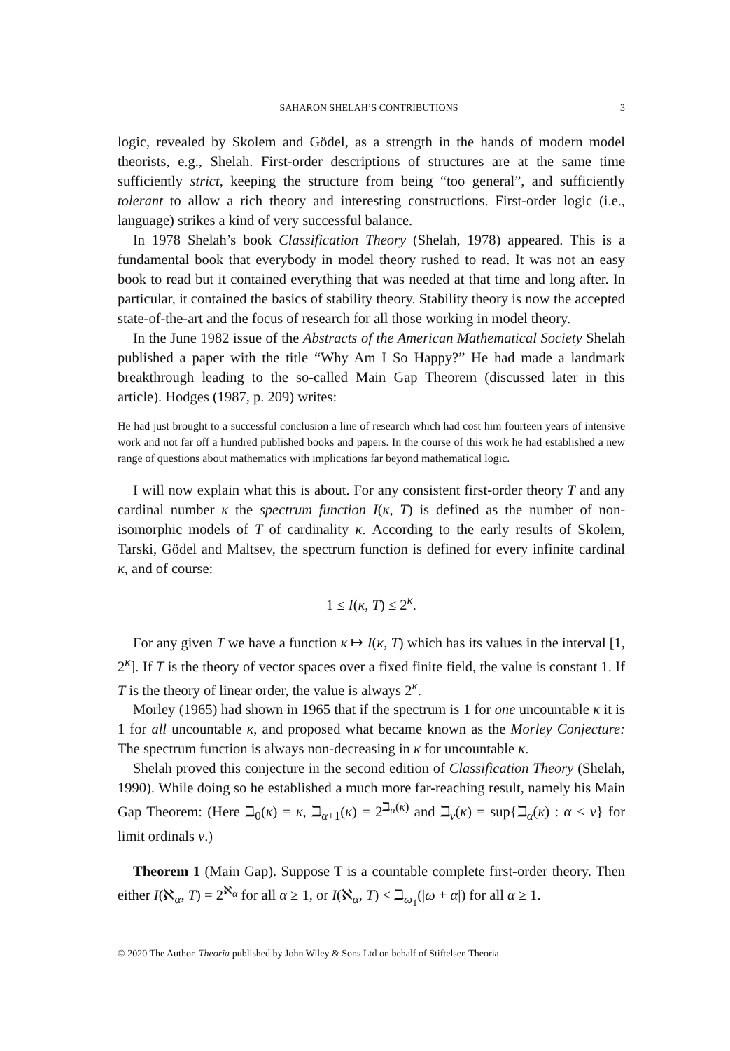SAHARON SHELAH’S CONTRIBUTIONS 3
logic, revealed by Skolem and Gödel, as a strength in the hands of modern model theorists, e.g., Shelah. First-order descriptions of structures are at the same time sufficiently strict, keeping the structure from being “too general”, and sufficiently tolerant to allow a rich theory and interesting constructions. First-order logic (i.e., language) strikes a kind of very successful balance.
In 1978 Shelah’s book Classification Theory (Shelah, 1978) appeared. This is a fundamental book that everybody in model theory rushed to read. It was not an easy book to read but it contained everything that was needed at that time and long after. In particular, it contained the basics of stability theory. Stability theory is now the accepted state-of-the-art and the focus of research for all those working in model theory.
In the June 1982 issue of the Abstracts of the American Mathematical Society Shelah published a paper with the title “Why Am I So Happy?” He had made a landmark breakthrough leading to the so-called Main Gap Theorem (discussed later in this article). Hodges (1987, p. 209) writes:
He had just brought to a successful conclusion a line of research which had cost him fourteen years of intensive work and not far off a hundred published books and papers. In the course of this work he had established a new range of questions about mathematics with implications far beyond mathematical logic.
I will now explain what this is about. For any consistent first-order theory T and any cardinal number κ the spectrum function I(κ, T) is defined as the number of non-isomorphic models of T of cardinality κ. According to the early results of Skolem, Tarski, Gödel and Maltsev, the spectrum function is defined for every infinite cardinal κ, and of course:
1 ≤ I(κ, T) ≤ 2<sup>κ</sup>.
For any given T we have a function κ ↦ I(κ, T) which has its values in the interval [1, 2<sup>κ</sup>]. If T is the theory of vector spaces over a fixed finite field, the value is constant 1. If T is the theory of linear order, the value is always 2<sup>κ</sup>.
Morley (1965) had shown in 1965 that if the spectrum is 1 for one uncountable κ it is 1 for all uncountable κ, and proposed what became known as the Morley Conjecture: The spectrum function is always non-decreasing in κ for uncountable κ.
Shelah proved this conjecture in the second edition of Classification Theory (Shelah, 1990). While doing so he established a much more far-reaching result, namely his Main Gap Theorem: (Here ℶ<sub>0</sub>(κ) = κ, ℶ<sub>α+1</sub>(κ) = 2<sup>ℶ<sub>α</sub>(κ)</sup> and ℶ<sub>ν</sub>(κ) = sup{ℶ<sub>α</sub>(κ) : α < ν} for limit ordinals ν.)
Theorem 1 (Main Gap). Suppose T is a countable complete first-order theory. Then either I(ℵ<sub>α</sub>, T) = 2<sup>ℵ<sub>α</sub></sup> for all α ≥ 1, or I(ℵ<sub>α</sub>, T) < ℶ<sub>ω<sub>1</sub></sub>(|ω + α|) for all α ≥ 1.
© 2020 The Author. Theoria published by John Wiley & Sons Ltd on behalf of Stiftelsen Theoria